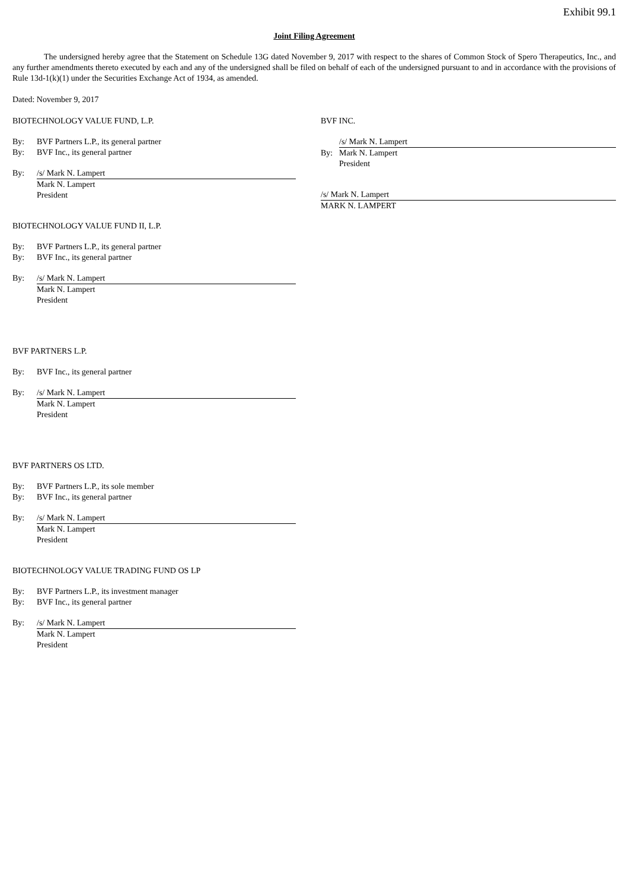Exhibit 99.1
Joint Filing Agreement
The undersigned hereby agree that the Statement on Schedule 13G dated November 9, 2017 with respect to the shares of Common Stock of Spero Therapeutics, Inc., and any further amendments thereto executed by each and any of the undersigned shall be filed on behalf of each of the undersigned pursuant to and in accordance with the provisions of Rule 13d-1(k)(1) under the Securities Exchange Act of 1934, as amended.
Dated: November 9, 2017
BIOTECHNOLOGY VALUE FUND, L.P.
By: BVF Partners L.P., its general partner
By: BVF Inc., its general partner
By: /s/ Mark N. Lampert
Mark N. Lampert
President
BIOTECHNOLOGY VALUE FUND II, L.P.
By: BVF Partners L.P., its general partner
By: BVF Inc., its general partner
By: /s/ Mark N. Lampert
Mark N. Lampert
President
BVF PARTNERS L.P.
By: BVF Inc., its general partner
By: /s/ Mark N. Lampert
Mark N. Lampert
President
BVF PARTNERS OS LTD.
By: BVF Partners L.P., its sole member
By: BVF Inc., its general partner
By: /s/ Mark N. Lampert
Mark N. Lampert
President
BIOTECHNOLOGY VALUE TRADING FUND OS LP
By: BVF Partners L.P., its investment manager
By: BVF Inc., its general partner
By: /s/ Mark N. Lampert
Mark N. Lampert
President
BVF INC.
/s/ Mark N. Lampert
By: Mark N. Lampert
President
/s/ Mark N. Lampert
MARK N. LAMPERT